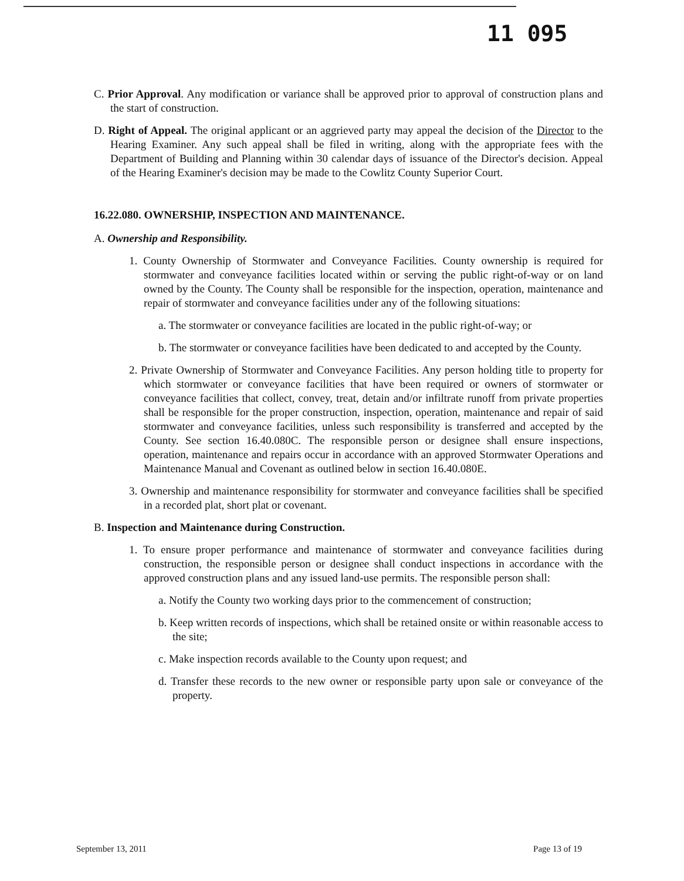11 095
C. Prior Approval. Any modification or variance shall be approved prior to approval of construction plans and the start of construction.
D. Right of Appeal. The original applicant or an aggrieved party may appeal the decision of the Director to the Hearing Examiner. Any such appeal shall be filed in writing, along with the appropriate fees with the Department of Building and Planning within 30 calendar days of issuance of the Director's decision. Appeal of the Hearing Examiner's decision may be made to the Cowlitz County Superior Court.
16.22.080. OWNERSHIP, INSPECTION AND MAINTENANCE.
A. Ownership and Responsibility.
1. County Ownership of Stormwater and Conveyance Facilities. County ownership is required for stormwater and conveyance facilities located within or serving the public right-of-way or on land owned by the County. The County shall be responsible for the inspection, operation, maintenance and repair of stormwater and conveyance facilities under any of the following situations:
a. The stormwater or conveyance facilities are located in the public right-of-way; or
b. The stormwater or conveyance facilities have been dedicated to and accepted by the County.
2. Private Ownership of Stormwater and Conveyance Facilities. Any person holding title to property for which stormwater or conveyance facilities that have been required or owners of stormwater or conveyance facilities that collect, convey, treat, detain and/or infiltrate runoff from private properties shall be responsible for the proper construction, inspection, operation, maintenance and repair of said stormwater and conveyance facilities, unless such responsibility is transferred and accepted by the County. See section 16.40.080C. The responsible person or designee shall ensure inspections, operation, maintenance and repairs occur in accordance with an approved Stormwater Operations and Maintenance Manual and Covenant as outlined below in section 16.40.080E.
3. Ownership and maintenance responsibility for stormwater and conveyance facilities shall be specified in a recorded plat, short plat or covenant.
B. Inspection and Maintenance during Construction.
1. To ensure proper performance and maintenance of stormwater and conveyance facilities during construction, the responsible person or designee shall conduct inspections in accordance with the approved construction plans and any issued land-use permits. The responsible person shall:
a. Notify the County two working days prior to the commencement of construction;
b. Keep written records of inspections, which shall be retained onsite or within reasonable access to the site;
c. Make inspection records available to the County upon request; and
d. Transfer these records to the new owner or responsible party upon sale or conveyance of the property.
September 13, 2011 Page 13 of 19